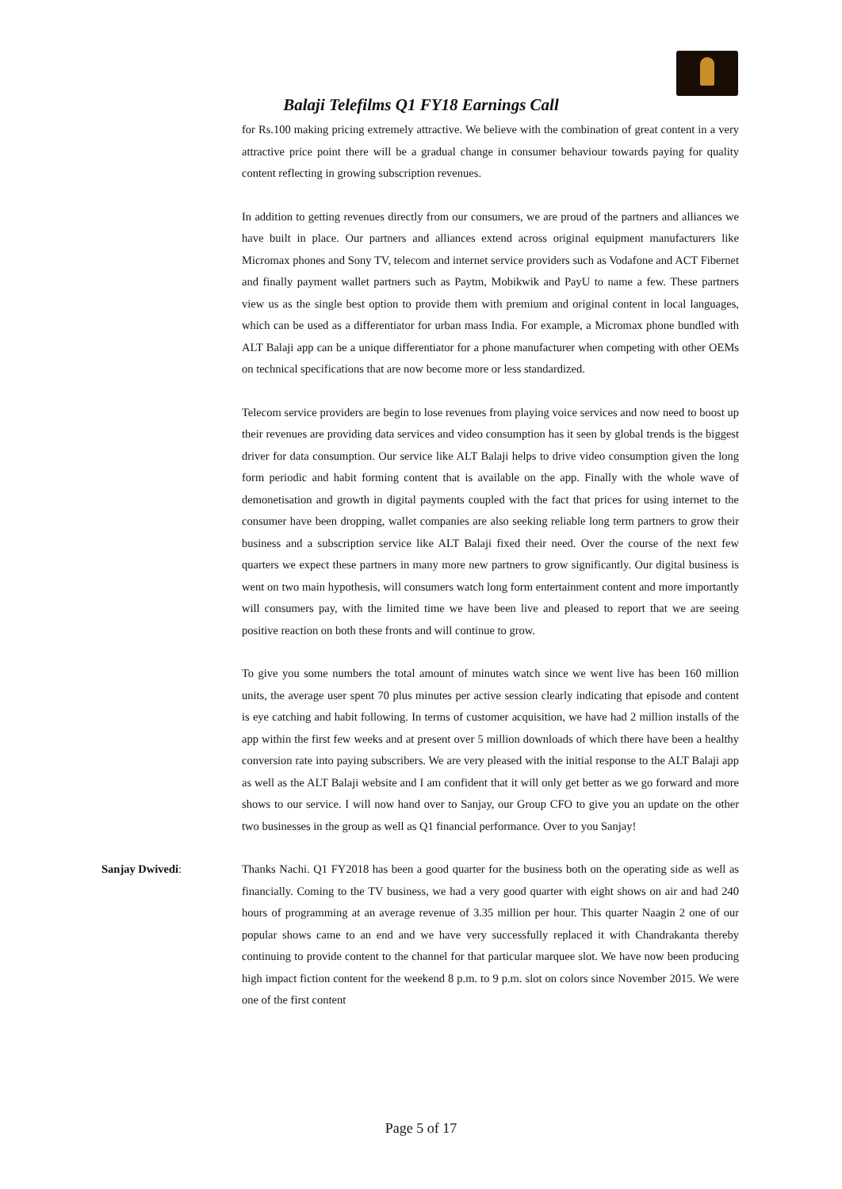Balaji Telefilms Q1 FY18 Earnings Call
for Rs.100 making pricing extremely attractive. We believe with the combination of great content in a very attractive price point there will be a gradual change in consumer behaviour towards paying for quality content reflecting in growing subscription revenues.
In addition to getting revenues directly from our consumers, we are proud of the partners and alliances we have built in place. Our partners and alliances extend across original equipment manufacturers like Micromax phones and Sony TV, telecom and internet service providers such as Vodafone and ACT Fibernet and finally payment wallet partners such as Paytm, Mobikwik and PayU to name a few. These partners view us as the single best option to provide them with premium and original content in local languages, which can be used as a differentiator for urban mass India. For example, a Micromax phone bundled with ALT Balaji app can be a unique differentiator for a phone manufacturer when competing with other OEMs on technical specifications that are now become more or less standardized.
Telecom service providers are begin to lose revenues from playing voice services and now need to boost up their revenues are providing data services and video consumption has it seen by global trends is the biggest driver for data consumption. Our service like ALT Balaji helps to drive video consumption given the long form periodic and habit forming content that is available on the app. Finally with the whole wave of demonetisation and growth in digital payments coupled with the fact that prices for using internet to the consumer have been dropping, wallet companies are also seeking reliable long term partners to grow their business and a subscription service like ALT Balaji fixed their need. Over the course of the next few quarters we expect these partners in many more new partners to grow significantly. Our digital business is went on two main hypothesis, will consumers watch long form entertainment content and more importantly will consumers pay, with the limited time we have been live and pleased to report that we are seeing positive reaction on both these fronts and will continue to grow.
To give you some numbers the total amount of minutes watch since we went live has been 160 million units, the average user spent 70 plus minutes per active session clearly indicating that episode and content is eye catching and habit following. In terms of customer acquisition, we have had 2 million installs of the app within the first few weeks and at present over 5 million downloads of which there have been a healthy conversion rate into paying subscribers. We are very pleased with the initial response to the ALT Balaji app as well as the ALT Balaji website and I am confident that it will only get better as we go forward and more shows to our service. I will now hand over to Sanjay, our Group CFO to give you an update on the other two businesses in the group as well as Q1 financial performance. Over to you Sanjay!
Sanjay Dwivedi: Thanks Nachi. Q1 FY2018 has been a good quarter for the business both on the operating side as well as financially. Coming to the TV business, we had a very good quarter with eight shows on air and had 240 hours of programming at an average revenue of 3.35 million per hour. This quarter Naagin 2 one of our popular shows came to an end and we have very successfully replaced it with Chandrakanta thereby continuing to provide content to the channel for that particular marquee slot. We have now been producing high impact fiction content for the weekend 8 p.m. to 9 p.m. slot on colors since November 2015. We were one of the first content
Page 5 of 17